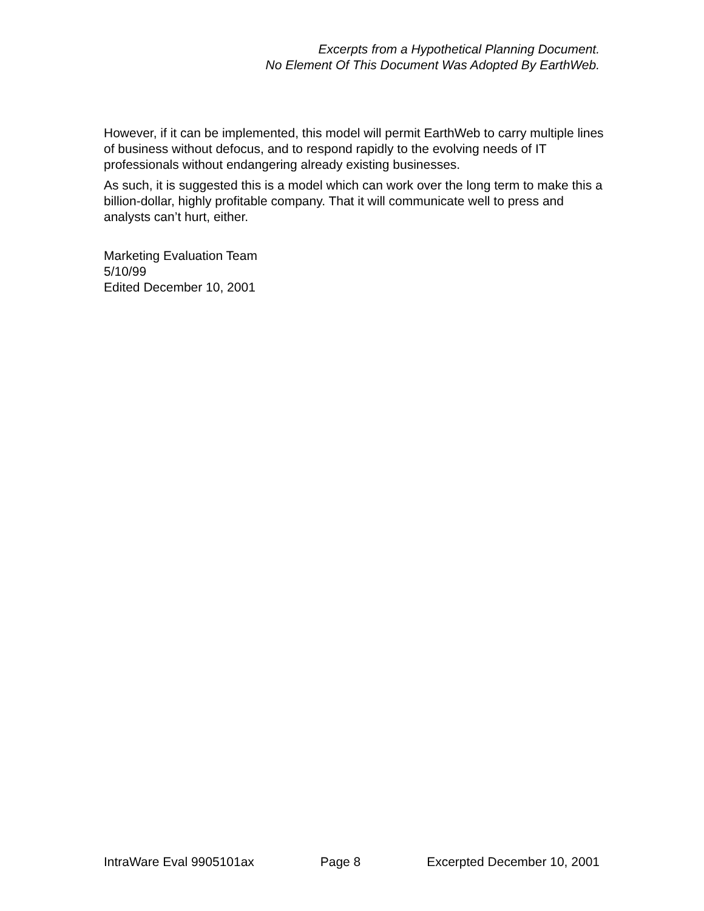Excerpts from a Hypothetical Planning Document.
No Element Of This Document Was Adopted By EarthWeb.
However, if it can be implemented, this model will permit EarthWeb to carry multiple lines of business without defocus, and to respond rapidly to the evolving needs of IT professionals without endangering already existing businesses.
As such, it is suggested this is a model which can work over the long term to make this a billion-dollar, highly profitable company. That it will communicate well to press and analysts can’t hurt, either.
Marketing Evaluation Team
5/10/99
Edited December 10, 2001
IntraWare Eval 9905101ax Page 8 Excerpted December 10, 2001